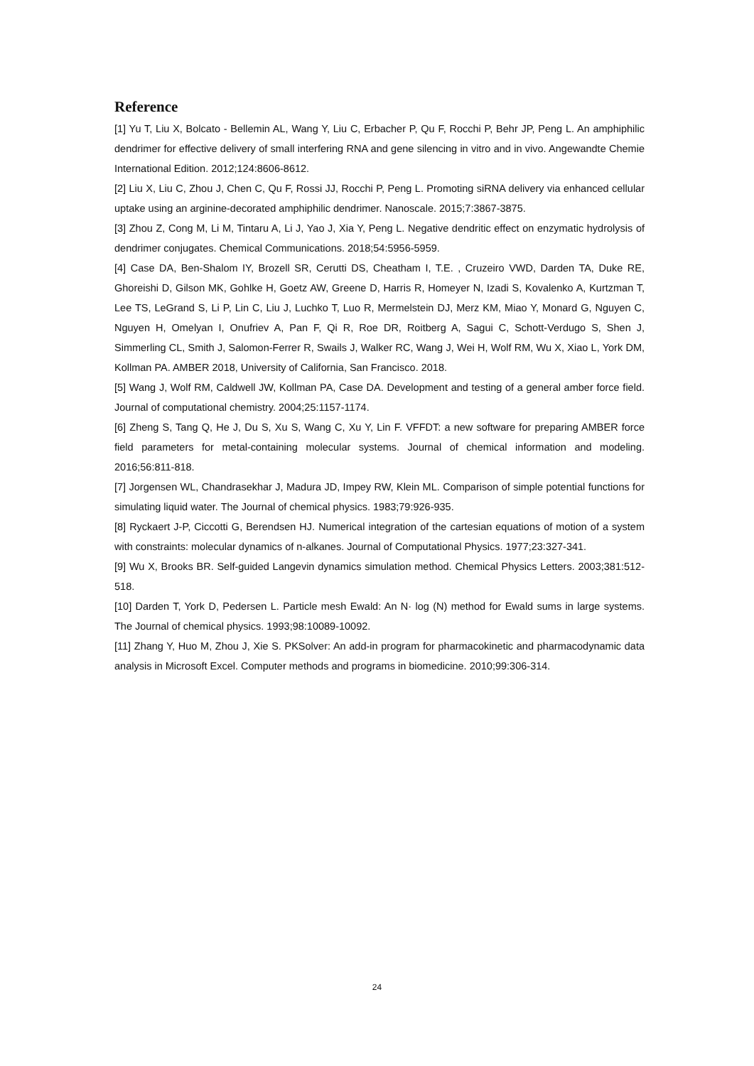Reference
[1] Yu T, Liu X, Bolcato - Bellemin AL, Wang Y, Liu C, Erbacher P, Qu F, Rocchi P, Behr JP, Peng L. An amphiphilic dendrimer for effective delivery of small interfering RNA and gene silencing in vitro and in vivo. Angewandte Chemie International Edition. 2012;124:8606-8612.
[2] Liu X, Liu C, Zhou J, Chen C, Qu F, Rossi JJ, Rocchi P, Peng L. Promoting siRNA delivery via enhanced cellular uptake using an arginine-decorated amphiphilic dendrimer. Nanoscale. 2015;7:3867-3875.
[3] Zhou Z, Cong M, Li M, Tintaru A, Li J, Yao J, Xia Y, Peng L. Negative dendritic effect on enzymatic hydrolysis of dendrimer conjugates. Chemical Communications. 2018;54:5956-5959.
[4] Case DA, Ben-Shalom IY, Brozell SR, Cerutti DS, Cheatham I, T.E. , Cruzeiro VWD, Darden TA, Duke RE, Ghoreishi D, Gilson MK, Gohlke H, Goetz AW, Greene D, Harris R, Homeyer N, Izadi S, Kovalenko A, Kurtzman T, Lee TS, LeGrand S, Li P, Lin C, Liu J, Luchko T, Luo R, Mermelstein DJ, Merz KM, Miao Y, Monard G, Nguyen C, Nguyen H, Omelyan I, Onufriev A, Pan F, Qi R, Roe DR, Roitberg A, Sagui C, Schott-Verdugo S, Shen J, Simmerling CL, Smith J, Salomon-Ferrer R, Swails J, Walker RC, Wang J, Wei H, Wolf RM, Wu X, Xiao L, York DM, Kollman PA. AMBER 2018, University of California, San Francisco. 2018.
[5] Wang J, Wolf RM, Caldwell JW, Kollman PA, Case DA. Development and testing of a general amber force field. Journal of computational chemistry. 2004;25:1157-1174.
[6] Zheng S, Tang Q, He J, Du S, Xu S, Wang C, Xu Y, Lin F. VFFDT: a new software for preparing AMBER force field parameters for metal-containing molecular systems. Journal of chemical information and modeling. 2016;56:811-818.
[7] Jorgensen WL, Chandrasekhar J, Madura JD, Impey RW, Klein ML. Comparison of simple potential functions for simulating liquid water. The Journal of chemical physics. 1983;79:926-935.
[8] Ryckaert J-P, Ciccotti G, Berendsen HJ. Numerical integration of the cartesian equations of motion of a system with constraints: molecular dynamics of n-alkanes. Journal of Computational Physics. 1977;23:327-341.
[9] Wu X, Brooks BR. Self-guided Langevin dynamics simulation method. Chemical Physics Letters. 2003;381:512-518.
[10] Darden T, York D, Pedersen L. Particle mesh Ewald: An N· log (N) method for Ewald sums in large systems. The Journal of chemical physics. 1993;98:10089-10092.
[11] Zhang Y, Huo M, Zhou J, Xie S. PKSolver: An add-in program for pharmacokinetic and pharmacodynamic data analysis in Microsoft Excel. Computer methods and programs in biomedicine. 2010;99:306-314.
24